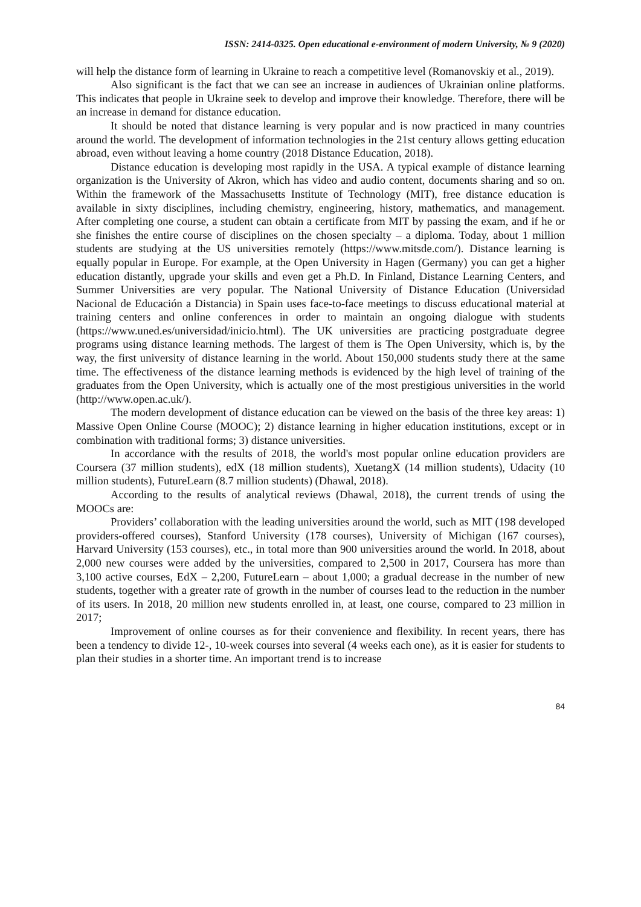ISSN: 2414-0325. Open educational e-environment of modern University, № 9 (2020)
will help the distance form of learning in Ukraine to reach a competitive level (Romanovskiy et al., 2019).
Also significant is the fact that we can see an increase in audiences of Ukrainian online platforms. This indicates that people in Ukraine seek to develop and improve their knowledge. Therefore, there will be an increase in demand for distance education.
It should be noted that distance learning is very popular and is now practiced in many countries around the world. The development of information technologies in the 21st century allows getting education abroad, even without leaving a home country (2018 Distance Education, 2018).
Distance education is developing most rapidly in the USA. A typical example of distance learning organization is the University of Akron, which has video and audio content, documents sharing and so on. Within the framework of the Massachusetts Institute of Technology (MIT), free distance education is available in sixty disciplines, including chemistry, engineering, history, mathematics, and management. After completing one course, a student can obtain a certificate from MIT by passing the exam, and if he or she finishes the entire course of disciplines on the chosen specialty – a diploma. Today, about 1 million students are studying at the US universities remotely (https://www.mitsde.com/). Distance learning is equally popular in Europe. For example, at the Open University in Hagen (Germany) you can get a higher education distantly, upgrade your skills and even get a Ph.D. In Finland, Distance Learning Centers, and Summer Universities are very popular. The National University of Distance Education (Universidad Nacional de Educación a Distancia) in Spain uses face-to-face meetings to discuss educational material at training centers and online conferences in order to maintain an ongoing dialogue with students (https://www.uned.es/universidad/inicio.html). The UK universities are practicing postgraduate degree programs using distance learning methods. The largest of them is The Open University, which is, by the way, the first university of distance learning in the world. About 150,000 students study there at the same time. The effectiveness of the distance learning methods is evidenced by the high level of training of the graduates from the Open University, which is actually one of the most prestigious universities in the world (http://www.open.ac.uk/).
The modern development of distance education can be viewed on the basis of the three key areas: 1) Massive Open Online Course (MOOC); 2) distance learning in higher education institutions, except or in combination with traditional forms; 3) distance universities.
In accordance with the results of 2018, the world's most popular online education providers are Coursera (37 million students), edX (18 million students), XuetangX (14 million students), Udacity (10 million students), FutureLearn (8.7 million students) (Dhawal, 2018).
According to the results of analytical reviews (Dhawal, 2018), the current trends of using the MOOCs are:
Providers’ collaboration with the leading universities around the world, such as MIT (198 developed providers-offered courses), Stanford University (178 courses), University of Michigan (167 courses), Harvard University (153 courses), etc., in total more than 900 universities around the world. In 2018, about 2,000 new courses were added by the universities, compared to 2,500 in 2017, Coursera has more than 3,100 active courses, EdX – 2,200, FutureLearn – about 1,000; a gradual decrease in the number of new students, together with a greater rate of growth in the number of courses lead to the reduction in the number of its users. In 2018, 20 million new students enrolled in, at least, one course, compared to 23 million in 2017;
Improvement of online courses as for their convenience and flexibility. In recent years, there has been a tendency to divide 12-, 10-week courses into several (4 weeks each one), as it is easier for students to plan their studies in a shorter time. An important trend is to increase
84